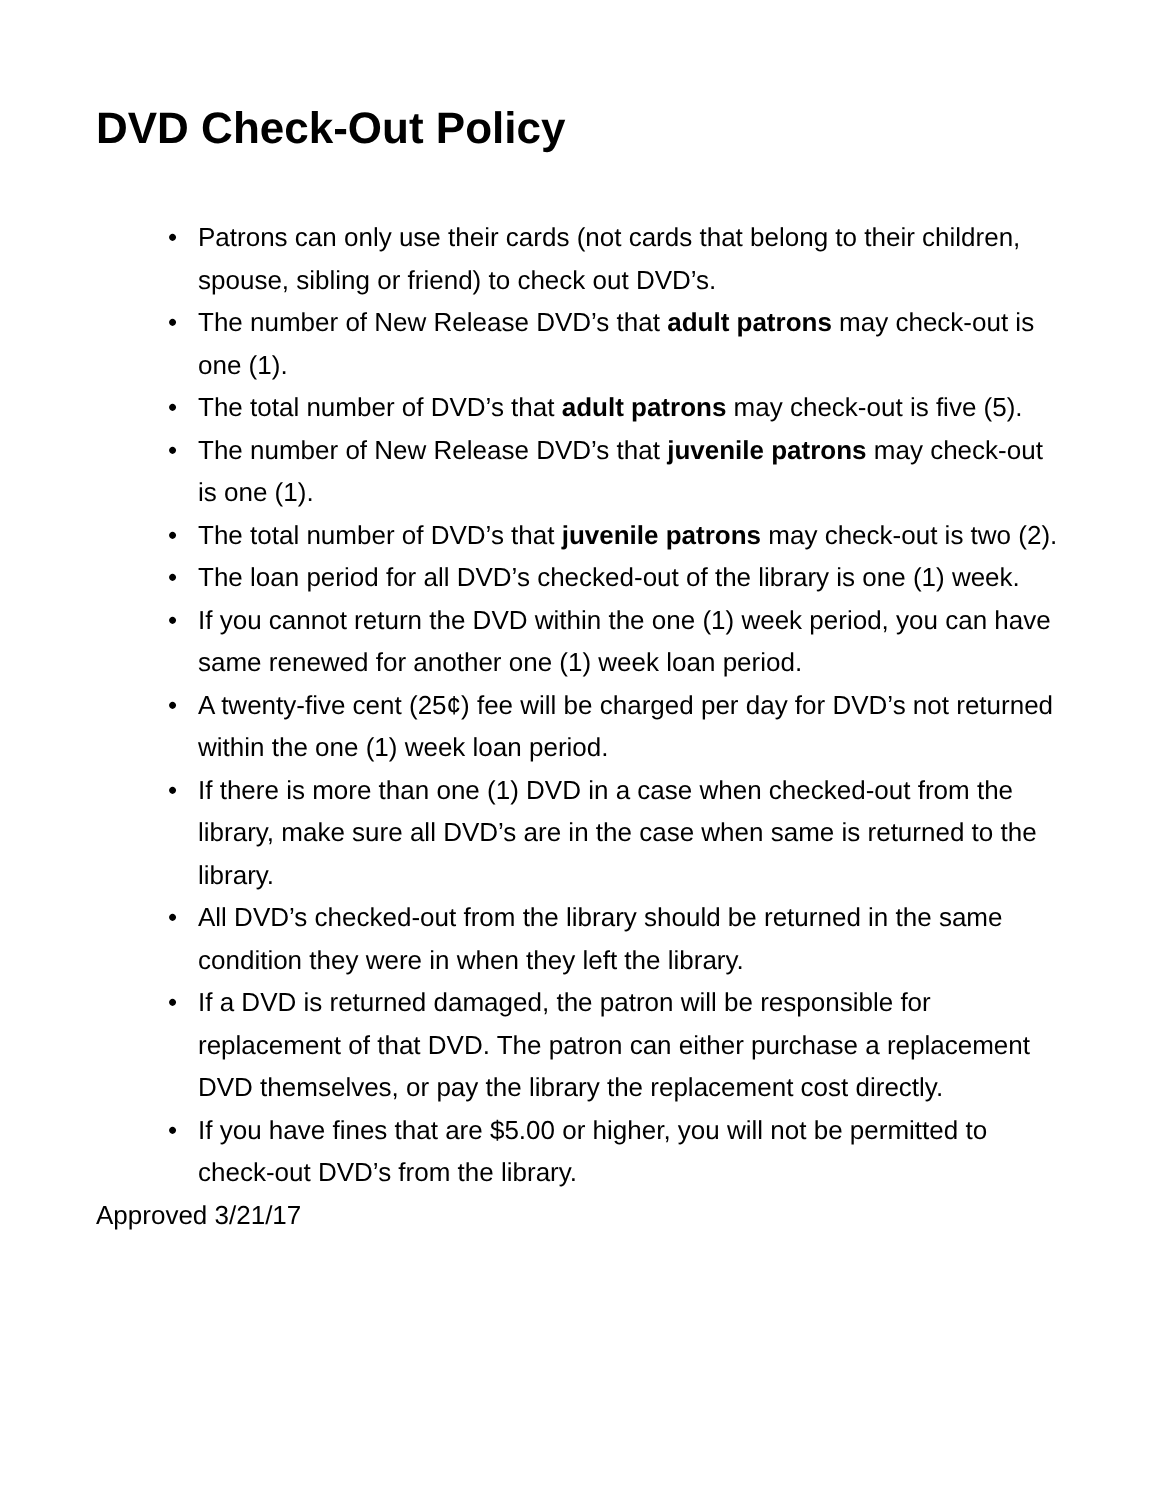DVD Check-Out Policy
• Patrons can only use their cards (not cards that belong to their children, spouse, sibling or friend) to check out DVD’s.
• The number of New Release DVD’s that adult patrons may check-out is one (1).
• The total number of DVD’s that adult patrons may check-out is five (5).
• The number of New Release DVD’s that juvenile patrons may check-out is one (1).
• The total number of DVD’s that juvenile patrons may check-out is two (2).
• The loan period for all DVD’s checked-out of the library is one (1) week.
• If you cannot return the DVD within the one (1) week period, you can have same renewed for another one (1) week loan period.
• A twenty-five cent (25¢) fee will be charged per day for DVD’s not returned within the one (1) week loan period.
• If there is more than one (1) DVD in a case when checked-out from the library, make sure all DVD’s are in the case when same is returned to the library.
• All DVD’s checked-out from the library should be returned in the same condition they were in when they left the library.
• If a DVD is returned damaged, the patron will be responsible for replacement of that DVD. The patron can either purchase a replacement DVD themselves, or pay the library the replacement cost directly.
• If you have fines that are $5.00 or higher, you will not be permitted to check-out DVD’s from the library.
Approved 3/21/17